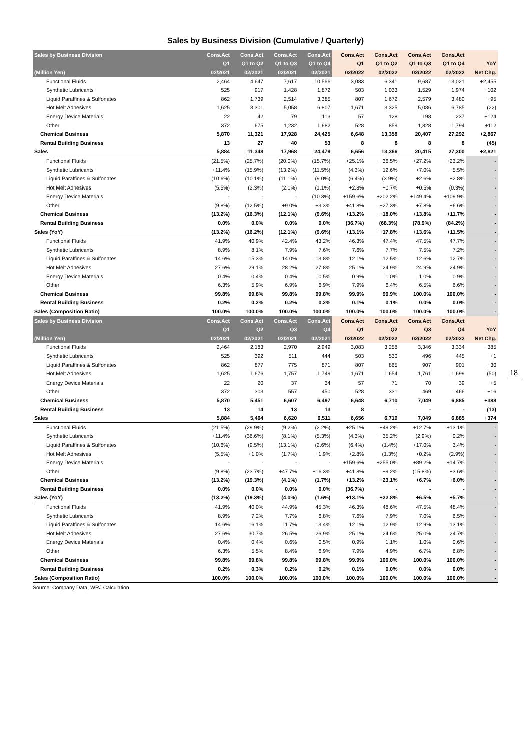Sales by Business Division (Cumulative / Quarterly)
| Sales by Business Division | Cons.Act | Cons.Act | Cons.Act | Cons.Act | Cons.Act | Cons.Act | Cons.Act | Cons.Act | |
| --- | --- | --- | --- | --- | --- | --- | --- | --- | --- |
| | Q1 | Q1 to Q2 | Q1 to Q3 | Q1 to Q4 | Q1 | Q1 to Q2 | Q1 to Q3 | Q1 to Q4 | YoY |
| (Million Yen) | 02/2021 | 02/2021 | 02/2021 | 02/2021 | 02/2022 | 02/2022 | 02/2022 | 02/2022 | Net Chg. |
| Functional Fluids | 2,464 | 4,647 | 7,617 | 10,566 | 3,083 | 6,341 | 9,687 | 13,021 | +2,455 |
| Synthetic Lubricants | 525 | 917 | 1,428 | 1,872 | 503 | 1,033 | 1,529 | 1,974 | +102 |
| Liquid Paraffines & Sulfonates | 862 | 1,739 | 2,514 | 3,385 | 807 | 1,672 | 2,579 | 3,480 | +95 |
| Hot Melt Adhesives | 1,625 | 3,301 | 5,058 | 6,807 | 1,671 | 3,325 | 5,086 | 6,785 | (22) |
| Energy Device Materials | 22 | 42 | 79 | 113 | 57 | 128 | 198 | 237 | +124 |
| Other | 372 | 675 | 1,232 | 1,682 | 528 | 859 | 1,328 | 1,794 | +112 |
| Chemical Business | 5,870 | 11,321 | 17,928 | 24,425 | 6,648 | 13,358 | 20,407 | 27,292 | +2,867 |
| Rental Building Business | 13 | 27 | 40 | 53 | 8 | 8 | 8 | 8 | (45) |
| Sales | 5,884 | 11,348 | 17,968 | 24,479 | 6,656 | 13,366 | 20,415 | 27,300 | +2,821 |
| Functional Fluids | (21.5%) | (25.7%) | (20.0%) | (15.7%) | +25.1% | +36.5% | +27.2% | +23.2% | - |
| Synthetic Lubricants | +11.4% | (15.9%) | (13.2%) | (11.5%) | (4.3%) | +12.6% | +7.0% | +5.5% | - |
| Liquid Paraffines & Sulfonates | (10.6%) | (10.1%) | (11.1%) | (9.0%) | (6.4%) | (3.9%) | +2.6% | +2.8% | - |
| Hot Melt Adhesives | (5.5%) | (2.3%) | (2.1%) | (1.1%) | +2.8% | +0.7% | +0.5% | (0.3%) | - |
| Energy Device Materials | - | - | - | (10.3%) | +159.6% | +202.2% | +149.4% | +109.9% | - |
| Other | (9.8%) | (12.5%) | +9.0% | +3.3% | +41.8% | +27.3% | +7.8% | +6.6% | - |
| Chemical Business | (13.2%) | (16.3%) | (12.1%) | (9.6%) | +13.2% | +18.0% | +13.8% | +11.7% | - |
| Rental Building Business | 0.0% | 0.0% | 0.0% | 0.0% | (36.7%) | (68.3%) | (78.9%) | (84.2%) | - |
| Sales (YoY) | (13.2%) | (16.2%) | (12.1%) | (9.6%) | +13.1% | +17.8% | +13.6% | +11.5% | - |
| Functional Fluids | 41.9% | 40.9% | 42.4% | 43.2% | 46.3% | 47.4% | 47.5% | 47.7% | - |
| Synthetic Lubricants | 8.9% | 8.1% | 7.9% | 7.6% | 7.6% | 7.7% | 7.5% | 7.2% | - |
| Liquid Paraffines & Sulfonates | 14.6% | 15.3% | 14.0% | 13.8% | 12.1% | 12.5% | 12.6% | 12.7% | - |
| Hot Melt Adhesives | 27.6% | 29.1% | 28.2% | 27.8% | 25.1% | 24.9% | 24.9% | 24.9% | - |
| Energy Device Materials | 0.4% | 0.4% | 0.4% | 0.5% | 0.9% | 1.0% | 1.0% | 0.9% | - |
| Other | 6.3% | 5.9% | 6.9% | 6.9% | 7.9% | 6.4% | 6.5% | 6.6% | - |
| Chemical Business | 99.8% | 99.8% | 99.8% | 99.8% | 99.9% | 99.9% | 100.0% | 100.0% | - |
| Rental Building Business | 0.2% | 0.2% | 0.2% | 0.2% | 0.1% | 0.1% | 0.0% | 0.0% | - |
| Sales (Composition Ratio) | 100.0% | 100.0% | 100.0% | 100.0% | 100.0% | 100.0% | 100.0% | 100.0% | - |
| Sales by Business Division | Cons.Act | Cons.Act | Cons.Act | Cons.Act | Cons.Act | Cons.Act | Cons.Act | Cons.Act | |
| | Q1 | Q2 | Q3 | Q4 | Q1 | Q2 | Q3 | Q4 | YoY |
| (Million Yen) | 02/2021 | 02/2021 | 02/2021 | 02/2021 | 02/2022 | 02/2022 | 02/2022 | 02/2022 | Net Chg. |
| Functional Fluids | 2,464 | 2,183 | 2,970 | 2,949 | 3,083 | 3,258 | 3,346 | 3,334 | +385 |
| Synthetic Lubricants | 525 | 392 | 511 | 444 | 503 | 530 | 496 | 445 | +1 |
| Liquid Paraffines & Sulfonates | 862 | 877 | 775 | 871 | 807 | 865 | 907 | 901 | +30 |
| Hot Melt Adhesives | 1,625 | 1,676 | 1,757 | 1,749 | 1,671 | 1,654 | 1,761 | 1,699 | (50) |
| Energy Device Materials | 22 | 20 | 37 | 34 | 57 | 71 | 70 | 39 | +5 |
| Other | 372 | 303 | 557 | 450 | 528 | 331 | 469 | 466 | +16 |
| Chemical Business | 5,870 | 5,451 | 6,607 | 6,497 | 6,648 | 6,710 | 7,049 | 6,885 | +388 |
| Rental Building Business | 13 | 14 | 13 | 13 | 8 | - | - | - | (13) |
| Sales | 5,884 | 5,464 | 6,620 | 6,511 | 6,656 | 6,710 | 7,049 | 6,885 | +374 |
| Functional Fluids | (21.5%) | (29.9%) | (9.2%) | (2.2%) | +25.1% | +49.2% | +12.7% | +13.1% | - |
| Synthetic Lubricants | +11.4% | (36.6%) | (8.1%) | (5.3%) | (4.3%) | +35.2% | (2.9%) | +0.2% | - |
| Liquid Paraffines & Sulfonates | (10.6%) | (9.5%) | (13.1%) | (2.6%) | (6.4%) | (1.4%) | +17.0% | +3.4% | - |
| Hot Melt Adhesives | (5.5%) | +1.0% | (1.7%) | +1.9% | +2.8% | (1.3%) | +0.2% | (2.9%) | - |
| Energy Device Materials | - | - | - | - | +159.6% | +255.0% | +89.2% | +14.7% | - |
| Other | (9.8%) | (23.7%) | +47.7% | +16.3% | +41.8% | +9.2% | (15.8%) | +3.6% | - |
| Chemical Business | (13.2%) | (19.3%) | (4.1%) | (1.7%) | +13.2% | +23.1% | +6.7% | +6.0% | - |
| Rental Building Business | 0.0% | 0.0% | 0.0% | 0.0% | (36.7%) | - | - | - | - |
| Sales (YoY) | (13.2%) | (19.3%) | (4.0%) | (1.6%) | +13.1% | +22.8% | +6.5% | +5.7% | - |
| Functional Fluids | 41.9% | 40.0% | 44.9% | 45.3% | 46.3% | 48.6% | 47.5% | 48.4% | - |
| Synthetic Lubricants | 8.9% | 7.2% | 7.7% | 6.8% | 7.6% | 7.9% | 7.0% | 6.5% | - |
| Liquid Paraffines & Sulfonates | 14.6% | 16.1% | 11.7% | 13.4% | 12.1% | 12.9% | 12.9% | 13.1% | - |
| Hot Melt Adhesives | 27.6% | 30.7% | 26.5% | 26.9% | 25.1% | 24.6% | 25.0% | 24.7% | - |
| Energy Device Materials | 0.4% | 0.4% | 0.6% | 0.5% | 0.9% | 1.1% | 1.0% | 0.6% | - |
| Other | 6.3% | 5.5% | 8.4% | 6.9% | 7.9% | 4.9% | 6.7% | 6.8% | - |
| Chemical Business | 99.8% | 99.8% | 99.8% | 99.8% | 99.9% | 100.0% | 100.0% | 100.0% | - |
| Rental Building Business | 0.2% | 0.3% | 0.2% | 0.2% | 0.1% | 0.0% | 0.0% | 0.0% | - |
| Sales (Composition Ratio) | 100.0% | 100.0% | 100.0% | 100.0% | 100.0% | 100.0% | 100.0% | 100.0% | - |
Source: Company Data, WRJ Calculation
18